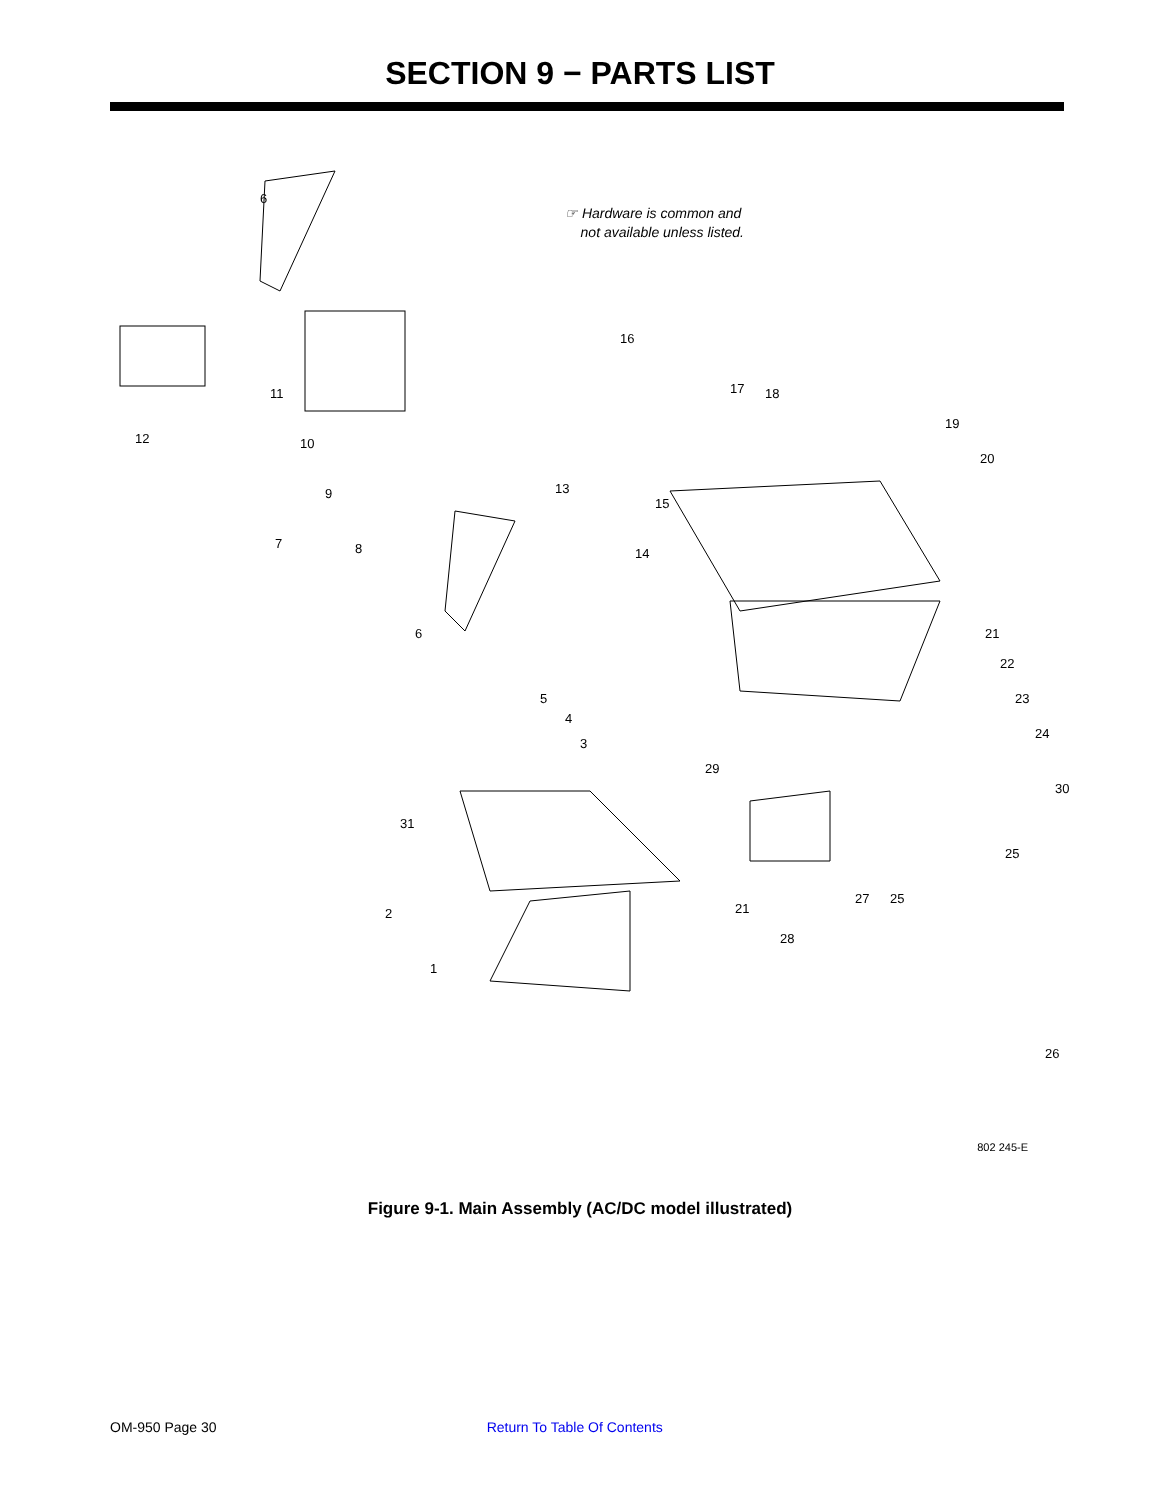SECTION 9 − PARTS LIST
☞ Hardware is common and
not available unless listed.
12
6
11
10
9
7 8
6
16
17 18
19
20
13
15
14
21
22
23
24
30
5
4
3
29
31
2
1
21
27 25
25
28
26
802 245-E
Figure 9-1. Main Assembly (AC/DC model illustrated)
OM-950 Page 30 Return To Table Of Contents